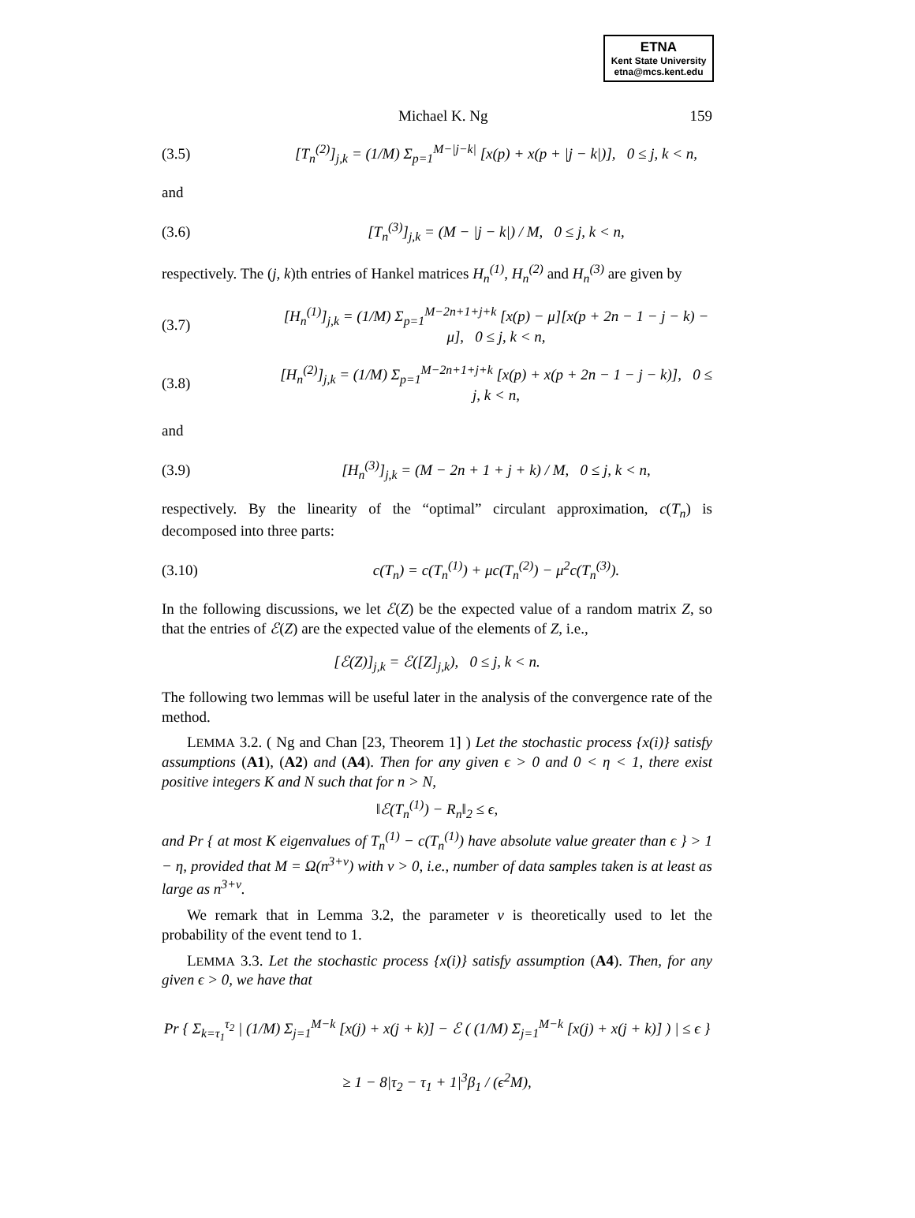ETNA
Kent State University
etna@mcs.kent.edu
Michael K. Ng 159
(3.5) [T<sub>n</sub><sup>(2)</sup>]<sub>j,k</sub> = (1/M) Σ<sub>p=1</sub><sup>M−|j−k|</sup> [x(p) + x(p + |j − k|)], 0 ≤ j, k < n,
and
(3.6) [T<sub>n</sub><sup>(3)</sup>]<sub>j,k</sub> = (M − |j − k|) / M, 0 ≤ j, k < n,
respectively. The (j, k)th entries of Hankel matrices H<sub>n</sub><sup>(1)</sup>, H<sub>n</sub><sup>(2)</sup> and H<sub>n</sub><sup>(3)</sup> are given by
(3.7) [H<sub>n</sub><sup>(1)</sup>]<sub>j,k</sub> = (1/M) Σ<sub>p=1</sub><sup>M−2n+1+j+k</sup> [x(p) − μ][x(p + 2n − 1 − j − k) − μ], 0 ≤ j, k < n,
(3.8) [H<sub>n</sub><sup>(2)</sup>]<sub>j,k</sub> = (1/M) Σ<sub>p=1</sub><sup>M−2n+1+j+k</sup> [x(p) + x(p + 2n − 1 − j − k)], 0 ≤ j, k < n,
and
(3.9) [H<sub>n</sub><sup>(3)</sup>]<sub>j,k</sub> = (M − 2n + 1 + j + k) / M, 0 ≤ j, k < n,
respectively. By the linearity of the “optimal” circulant approximation, c(T<sub>n</sub>) is decomposed into three parts:
(3.10) c(T<sub>n</sub>) = c(T<sub>n</sub><sup>(1)</sup>) + μc(T<sub>n</sub><sup>(2)</sup>) − μ<sup>2</sup>c(T<sub>n</sub><sup>(3)</sup>).
In the following discussions, we let ℰ(Z) be the expected value of a random matrix Z, so that the entries of ℰ(Z) are the expected value of the elements of Z, i.e.,
[ℰ(Z)]<sub>j,k</sub> = ℰ([Z]<sub>j,k</sub>), 0 ≤ j, k < n.
The following two lemmas will be useful later in the analysis of the convergence rate of the method.
LEMMA 3.2. ( Ng and Chan [23, Theorem 1] ) Let the stochastic process {x(i)} satisfy assumptions (A1), (A2) and (A4). Then for any given ϵ > 0 and 0 < η < 1, there exist positive integers K and N such that for n > N,
‖ℰ(T<sub>n</sub><sup>(1)</sup>) − R<sub>n</sub>‖<sub>2</sub> ≤ ϵ,
and Pr { at most K eigenvalues of T<sub>n</sub><sup>(1)</sup> − c(T<sub>n</sub><sup>(1)</sup>) have absolute value greater than ϵ } > 1 − η, provided that M = Ω(n<sup>3+ν</sup>) with ν > 0, i.e., number of data samples taken is at least as large as n<sup>3+ν</sup>.
We remark that in Lemma 3.2, the parameter ν is theoretically used to let the probability of the event tend to 1.
LEMMA 3.3. Let the stochastic process {x(i)} satisfy assumption (A4). Then, for any given ϵ > 0, we have that
Pr { Σ<sub>k=τ<sub>1</sub></sub><sup>τ<sub>2</sub></sup> | (1/M) Σ<sub>j=1</sub><sup>M−k</sup> [x(j) + x(j + k)] − ℰ ( (1/M) Σ<sub>j=1</sub><sup>M−k</sup> [x(j) + x(j + k)] ) | ≤ ϵ }
≥ 1 − 8|τ<sub>2</sub> − τ<sub>1</sub> + 1|<sup>3</sup>β<sub>1</sub> / (ϵ<sup>2</sup>M),